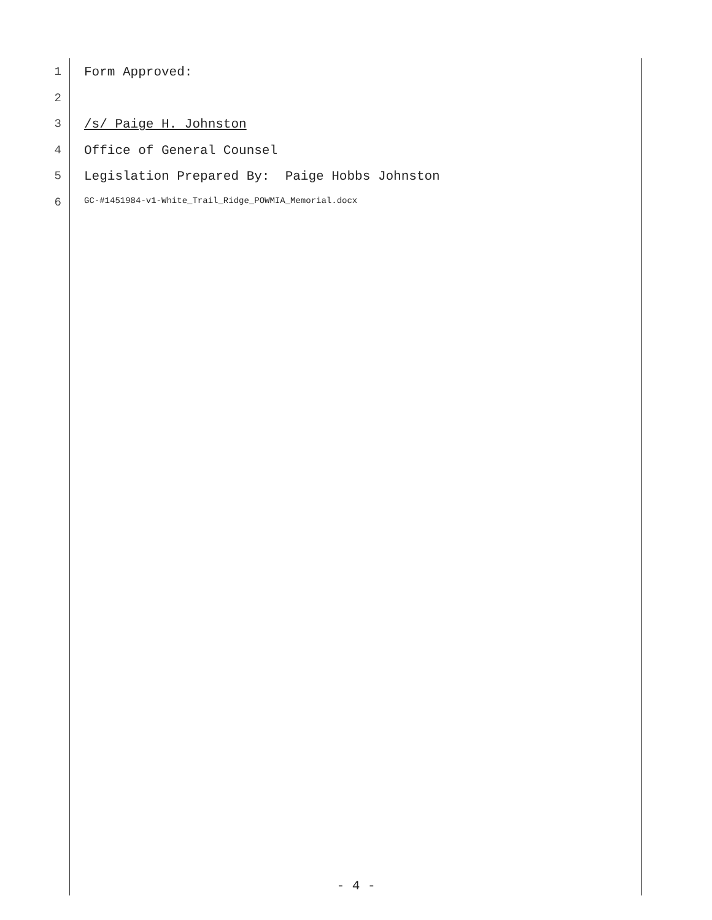1 Form Approved:
2
3 /s/ Paige H. Johnston
4 Office of General Counsel
5 Legislation Prepared By: Paige Hobbs Johnston
6 GC-#1451984-v1-White_Trail_Ridge_POWMIA_Memorial.docx
- 4 -